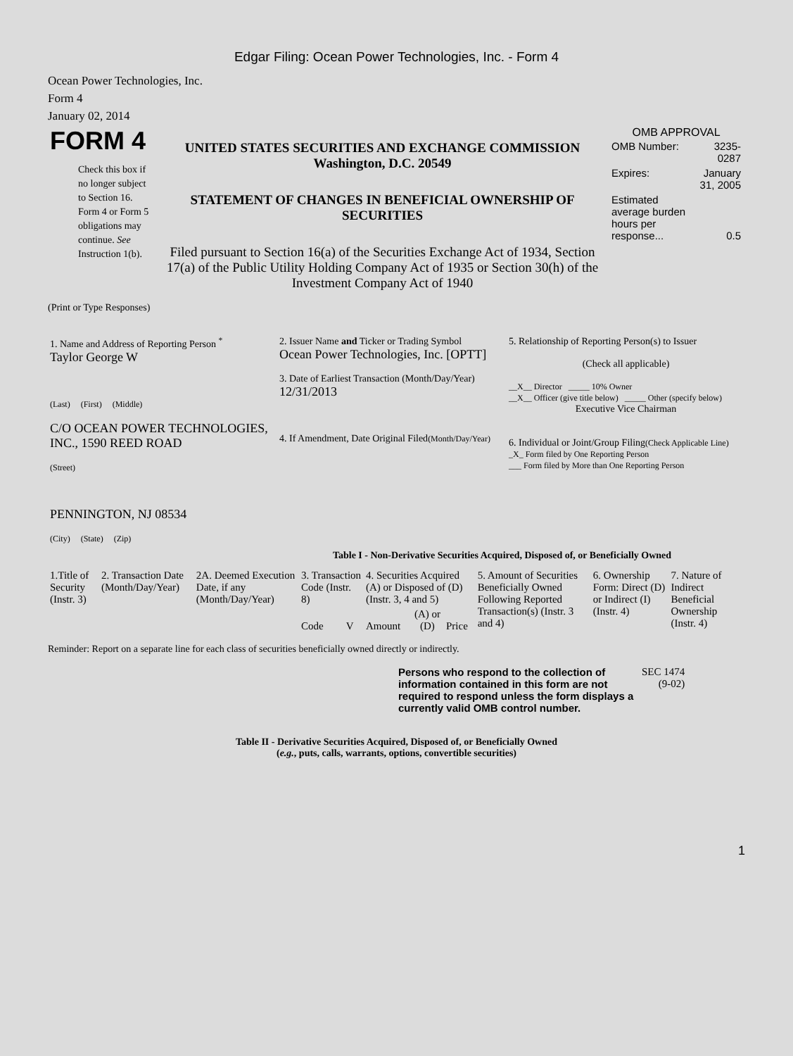Edgar Filing: Ocean Power Technologies, Inc. - Form 4
Ocean Power Technologies, Inc.
Form 4
January 02, 2014
| FORM 4 Check this box if no longer subject to Section 16. Form 4 or Form 5 obligations may continue. See Instruction 1(b). | UNITED STATES SECURITIES AND EXCHANGE COMMISSION Washington, D.C. 20549 STATEMENT OF CHANGES IN BENEFICIAL OWNERSHIP OF SECURITIES Filed pursuant to Section 16(a) of the Securities Exchange Act of 1934, Section 17(a) of the Public Utility Holding Company Act of 1935 or Section 30(h) of the Investment Company Act of 1940 | OMB APPROVAL / OMB Number: / 3235-0287 / / Expires: / January 31, 2005 / / Estimated average burden hours per response... / 0.5 / |
(Print or Type Responses)
| 1. Name and Address of Reporting Person <sup>*</sup> Taylor George W (Last) (First) (Middle) C/O OCEAN POWER TECHNOLOGIES, INC., 1590 REED ROAD (Street) PENNINGTON, NJ 08534 (City) (State) (Zip) | 2. Issuer Name and Ticker or Trading Symbol Ocean Power Technologies, Inc. [OPTT] 3. Date of Earliest Transaction (Month/Day/Year) 12/31/2013 4. If Amendment, Date Original Filed (Month/Day/Year) | 5. Relationship of Reporting Person(s) to Issuer (Check all applicable) __X__ Director _____ 10% Owner __X__ Officer (give title below) _____ Other (specify below) Executive Vice Chairman 6. Individual or Joint/Group Filing (Check Applicable Line) _X_ Form filed by One Reporting Person ___ Form filed by More than One Reporting Person |
Table I - Non-Derivative Securities Acquired, Disposed of, or Beneficially Owned
| 1.Title of Security (Instr. 3) | 2. Transaction Date (Month/Day/Year) | 2A. Deemed Execution Date, if any (Month/Day/Year) | 3. Transaction Code (Instr. 8) | | 4. Securities Acquired (A) or Disposed of (D) (Instr. 3, 4 and 5) | | | 5. Amount of Securities Beneficially Owned Following Reported Transaction(s) (Instr. 3 and 4) | 6. Ownership Form: Direct (D) or Indirect (I) (Instr. 4) | 7. Nature of Indirect Beneficial Ownership (Instr. 4) |
| --- | --- | --- | --- | --- | --- | --- | --- | --- | --- | --- |
| | | | Code | V | Amount | (A) or (D) | Price | | | |
Reminder: Report on a separate line for each class of securities beneficially owned directly or indirectly.
| Persons who respond to the collection of information contained in this form are not required to respond unless the form displays a currently valid OMB control number. | SEC 1474 (9-02) |
Table II - Derivative Securities Acquired, Disposed of, or Beneficially Owned
(e.g., puts, calls, warrants, options, convertible securities)
1